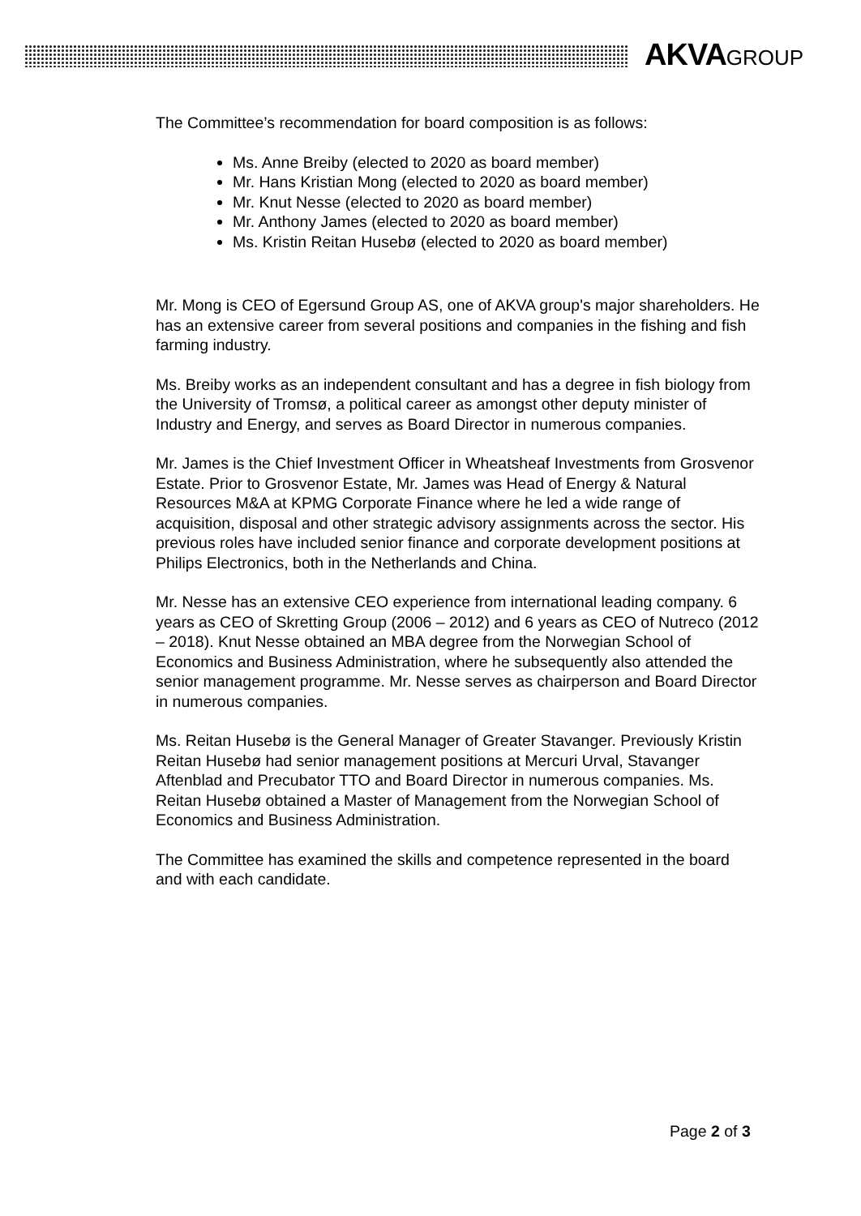AKVAGROUP
The Committee’s recommendation for board composition is as follows:
Ms. Anne Breiby (elected to 2020 as board member)
Mr. Hans Kristian Mong (elected to 2020 as board member)
Mr. Knut Nesse (elected to 2020 as board member)
Mr. Anthony James (elected to 2020 as board member)
Ms. Kristin Reitan Husebø (elected to 2020 as board member)
Mr. Mong is CEO of Egersund Group AS, one of AKVA group's major shareholders. He has an extensive career from several positions and companies in the fishing and fish farming industry.
Ms. Breiby works as an independent consultant and has a degree in fish biology from the University of Tromsø, a political career as amongst other deputy minister of Industry and Energy, and serves as Board Director in numerous companies.
Mr. James is the Chief Investment Officer in Wheatsheaf Investments from Grosvenor Estate. Prior to Grosvenor Estate, Mr. James was Head of Energy & Natural Resources M&A at KPMG Corporate Finance where he led a wide range of acquisition, disposal and other strategic advisory assignments across the sector. His previous roles have included senior finance and corporate development positions at Philips Electronics, both in the Netherlands and China.
Mr. Nesse has an extensive CEO experience from international leading company. 6 years as CEO of Skretting Group (2006 – 2012) and 6 years as CEO of Nutreco (2012 – 2018). Knut Nesse obtained an MBA degree from the Norwegian School of Economics and Business Administration, where he subsequently also attended the senior management programme. Mr. Nesse serves as chairperson and Board Director in numerous companies.
Ms. Reitan Husebø is the General Manager of Greater Stavanger. Previously Kristin Reitan Husebø had senior management positions at Mercuri Urval, Stavanger Aftenblad and Precubator TTO and Board Director in numerous companies. Ms. Reitan Husebø obtained a Master of Management from the Norwegian School of Economics and Business Administration.
The Committee has examined the skills and competence represented in the board and with each candidate.
Page 2 of 3